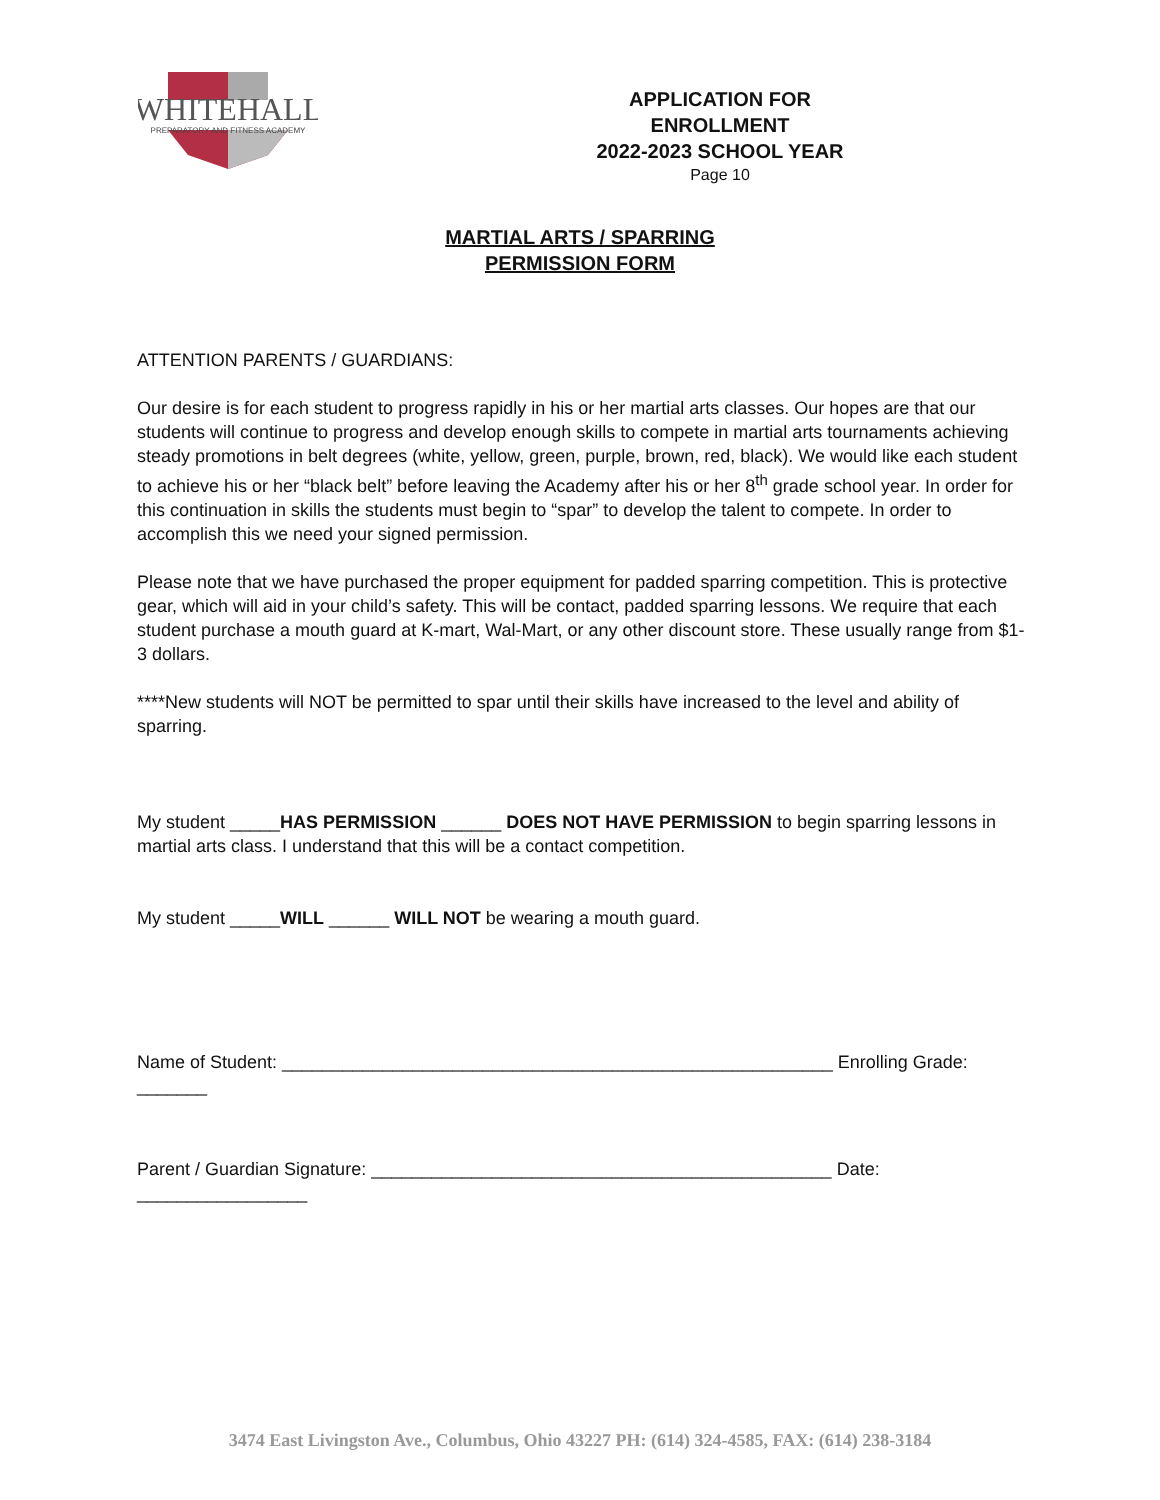WHITEHALL
PREPARATORY AND FITNESS ACADEMY
APPLICATION FOR ENROLLMENT
2022-2023 SCHOOL YEAR
Page 10
MARTIAL ARTS / SPARRING
PERMISSION FORM
ATTENTION PARENTS / GUARDIANS:
Our desire is for each student to progress rapidly in his or her martial arts classes. Our hopes are that our students will continue to progress and develop enough skills to compete in martial arts tournaments achieving steady promotions in belt degrees (white, yellow, green, purple, brown, red, black). We would like each student to achieve his or her “black belt” before leaving the Academy after his or her 8<sup>th</sup> grade school year. In order for this continuation in skills the students must begin to “spar” to develop the talent to compete. In order to accomplish this we need your signed permission.
Please note that we have purchased the proper equipment for padded sparring competition. This is protective gear, which will aid in your child’s safety. This will be contact, padded sparring lessons. We require that each student purchase a mouth guard at K-mart, Wal-Mart, or any other discount store. These usually range from $1-3 dollars.
****New students will NOT be permitted to spar until their skills have increased to the level and ability of sparring.
My student _____HAS PERMISSION ______ DOES NOT HAVE PERMISSION to begin sparring lessons in martial arts class. I understand that this will be a contact competition.
My student _____WILL ______ WILL NOT be wearing a mouth guard.
Name of Student: _______________________________________________________ Enrolling Grade: _______
Parent / Guardian Signature: ______________________________________________ Date: _________________
3474 East Livingston Ave., Columbus, Ohio 43227 PH: (614) 324-4585, FAX: (614) 238-3184